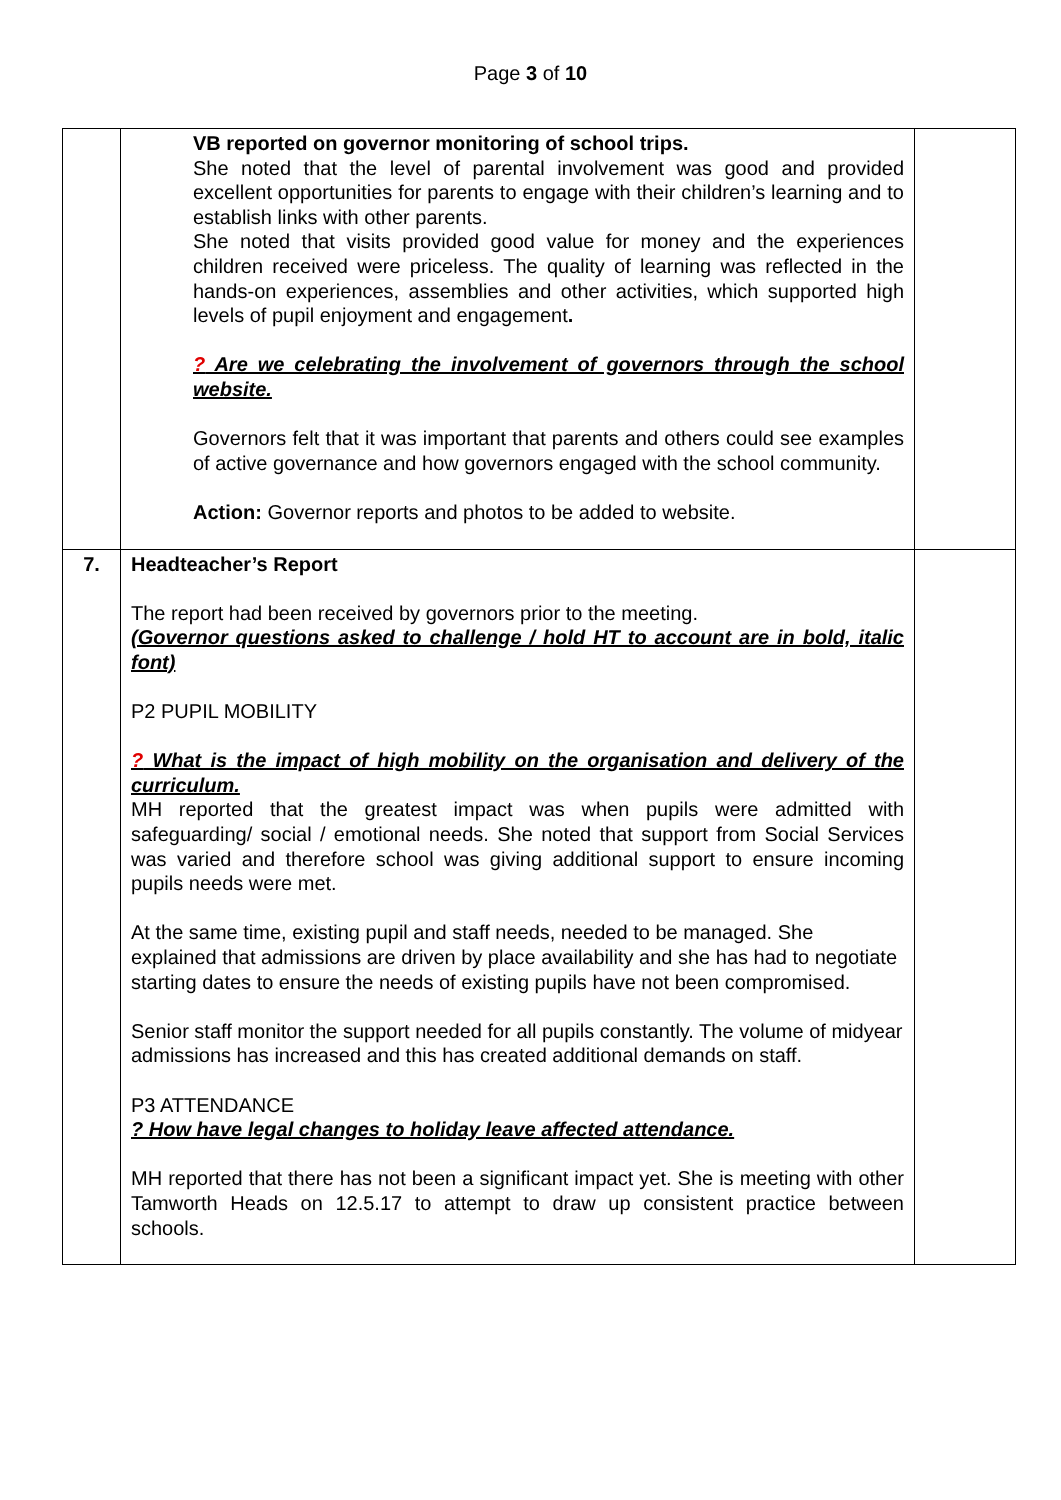Page 3 of 10
| | VB reported on governor monitoring of school trips. She noted that the level of parental involvement was good and provided excellent opportunities for parents to engage with their children’s learning and to establish links with other parents. She noted that visits provided good value for money and the experiences children received were priceless. The quality of learning was reflected in the hands-on experiences, assemblies and other activities, which supported high levels of pupil enjoyment and engagement . ? Are we celebrating the involvement of governors through the school website. Governors felt that it was important that parents and others could see examples of active governance and how governors engaged with the school community. Action: Governor reports and photos to be added to website. | |
| 7. | Headteacher’s Report The report had been received by governors prior to the meeting. (Governor questions asked to challenge / hold HT to account are in bold, italic font) P2 PUPIL MOBILITY ? What is the impact of high mobility on the organisation and delivery of the curriculum. MH reported that the greatest impact was when pupils were admitted with safeguarding/ social / emotional needs. She noted that support from Social Services was varied and therefore school was giving additional support to ensure incoming pupils needs were met. At the same time, existing pupil and staff needs, needed to be managed. She explained that admissions are driven by place availability and she has had to negotiate starting dates to ensure the needs of existing pupils have not been compromised. Senior staff monitor the support needed for all pupils constantly. The volume of midyear admissions has increased and this has created additional demands on staff. P3 ATTENDANCE ? How have legal changes to holiday leave affected attendance. MH reported that there has not been a significant impact yet. She is meeting with other Tamworth Heads on 12.5.17 to attempt to draw up consistent practice between schools. | |